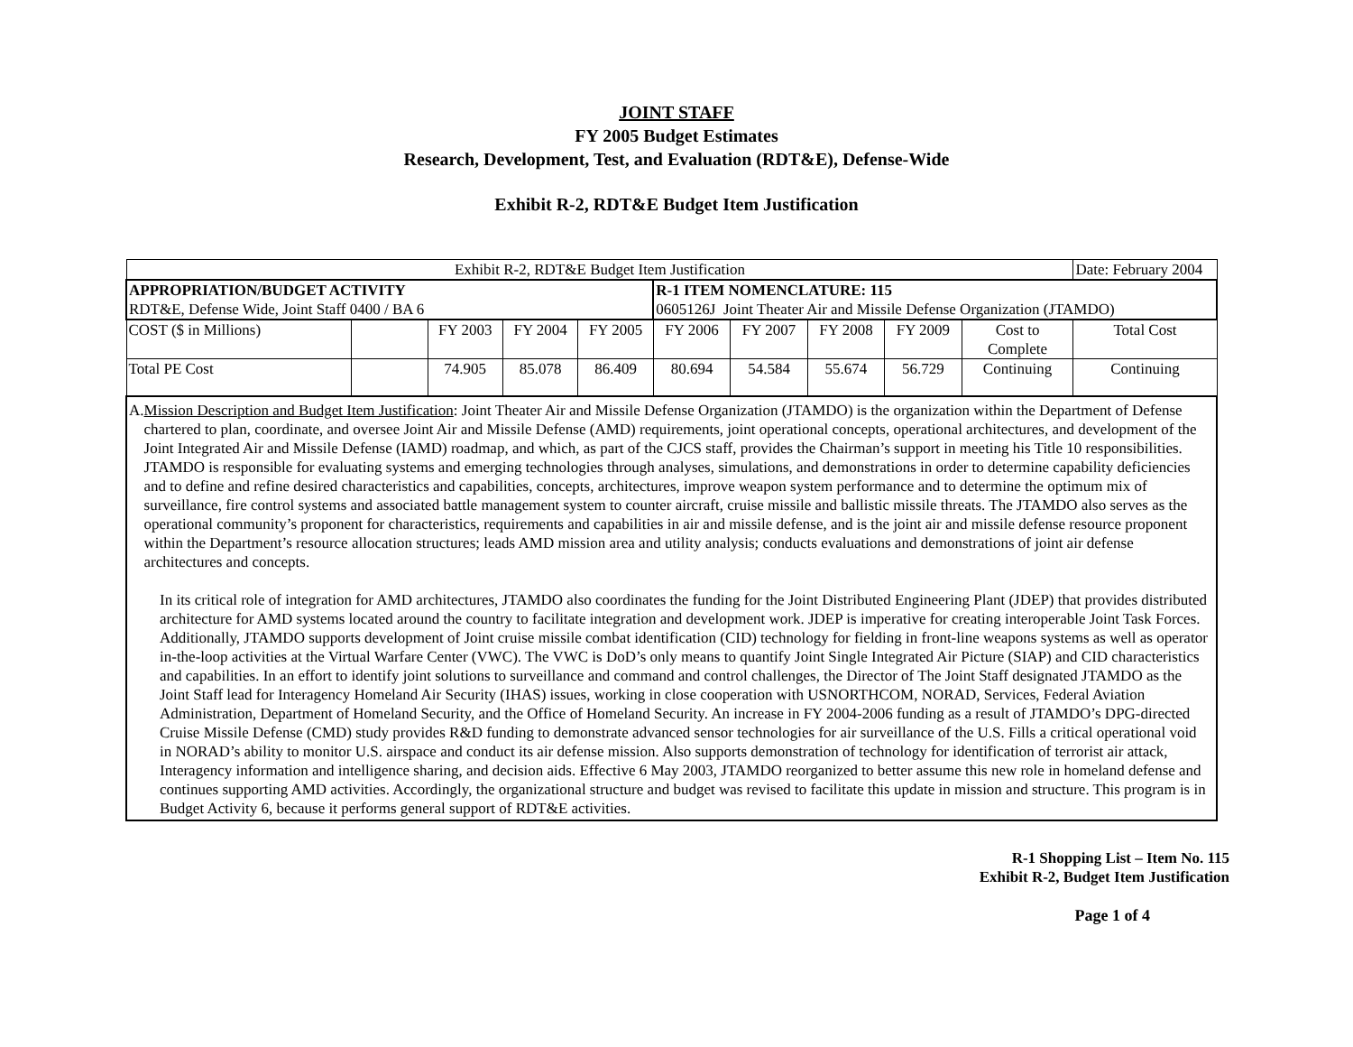JOINT STAFF
FY 2005 Budget Estimates
Research, Development, Test, and Evaluation (RDT&E), Defense-Wide
Exhibit R-2, RDT&E Budget Item Justification
| Exhibit R-2, RDT&E Budget Item Justification | | | | | | | | | | Date: February 2004 |
| APPROPRIATION/BUDGET ACTIVITY RDT&E, Defense Wide, Joint Staff 0400 / BA 6 | | | | | R-1 ITEM NOMENCLATURE: 115 0605126J Joint Theater Air and Missile Defense Organization (JTAMDO) | | | | | |
| COST ($ in Millions) | | FY 2003 | FY 2004 | FY 2005 | FY 2006 | FY 2007 | FY 2008 | FY 2009 | Cost to Complete | Total Cost |
| Total PE Cost | | 74.905 | 85.078 | 86.409 | 80.694 | 54.584 | 55.674 | 56.729 | Continuing | Continuing |
| A. Mission Description and Budget Item Justification : Joint Theater Air and Missile Defense Organization (JTAMDO) is the organization within the Department of Defense chartered to plan, coordinate, and oversee Joint Air and Missile Defense (AMD) requirements, joint operational concepts, operational architectures, and development of the Joint Integrated Air and Missile Defense (IAMD) roadmap, and which, as part of the CJCS staff, provides the Chairman’s support in meeting his Title 10 responsibilities. JTAMDO is responsible for evaluating systems and emerging technologies through analyses, simulations, and demonstrations in order to determine capability deficiencies and to define and refine desired characteristics and capabilities, concepts, architectures, improve weapon system performance and to determine the optimum mix of surveillance, fire control systems and associated battle management system to counter aircraft, cruise missile and ballistic missile threats. The JTAMDO also serves as the operational community’s proponent for characteristics, requirements and capabilities in air and missile defense, and is the joint air and missile defense resource proponent within the Department’s resource allocation structures; leads AMD mission area and utility analysis; conducts evaluations and demonstrations of joint air defense architectures and concepts. In its critical role of integration for AMD architectures, JTAMDO also coordinates the funding for the Joint Distributed Engineering Plant (JDEP) that provides distributed architecture for AMD systems located around the country to facilitate integration and development work. JDEP is imperative for creating interoperable Joint Task Forces. Additionally, JTAMDO supports development of Joint cruise missile combat identification (CID) technology for fielding in front-line weapons systems as well as operator in-the-loop activities at the Virtual Warfare Center (VWC). The VWC is DoD’s only means to quantify Joint Single Integrated Air Picture (SIAP) and CID characteristics and capabilities. In an effort to identify joint solutions to surveillance and command and control challenges, the Director of The Joint Staff designated JTAMDO as the Joint Staff lead for Interagency Homeland Air Security (IHAS) issues, working in close cooperation with USNORTHCOM, NORAD, Services, Federal Aviation Administration, Department of Homeland Security, and the Office of Homeland Security. An increase in FY 2004-2006 funding as a result of JTAMDO’s DPG-directed Cruise Missile Defense (CMD) study provides R&D funding to demonstrate advanced sensor technologies for air surveillance of the U.S. Fills a critical operational void in NORAD’s ability to monitor U.S. airspace and conduct its air defense mission. Also supports demonstration of technology for identification of terrorist air attack, Interagency information and intelligence sharing, and decision aids. Effective 6 May 2003, JTAMDO reorganized to better assume this new role in homeland defense and continues supporting AMD activities. Accordingly, the organizational structure and budget was revised to facilitate this update in mission and structure. This program is in Budget Activity 6, because it performs general support of RDT&E activities. | | | | | | | | | | |
R-1 Shopping List – Item No. 115
Exhibit R-2, Budget Item Justification
Page 1 of 4